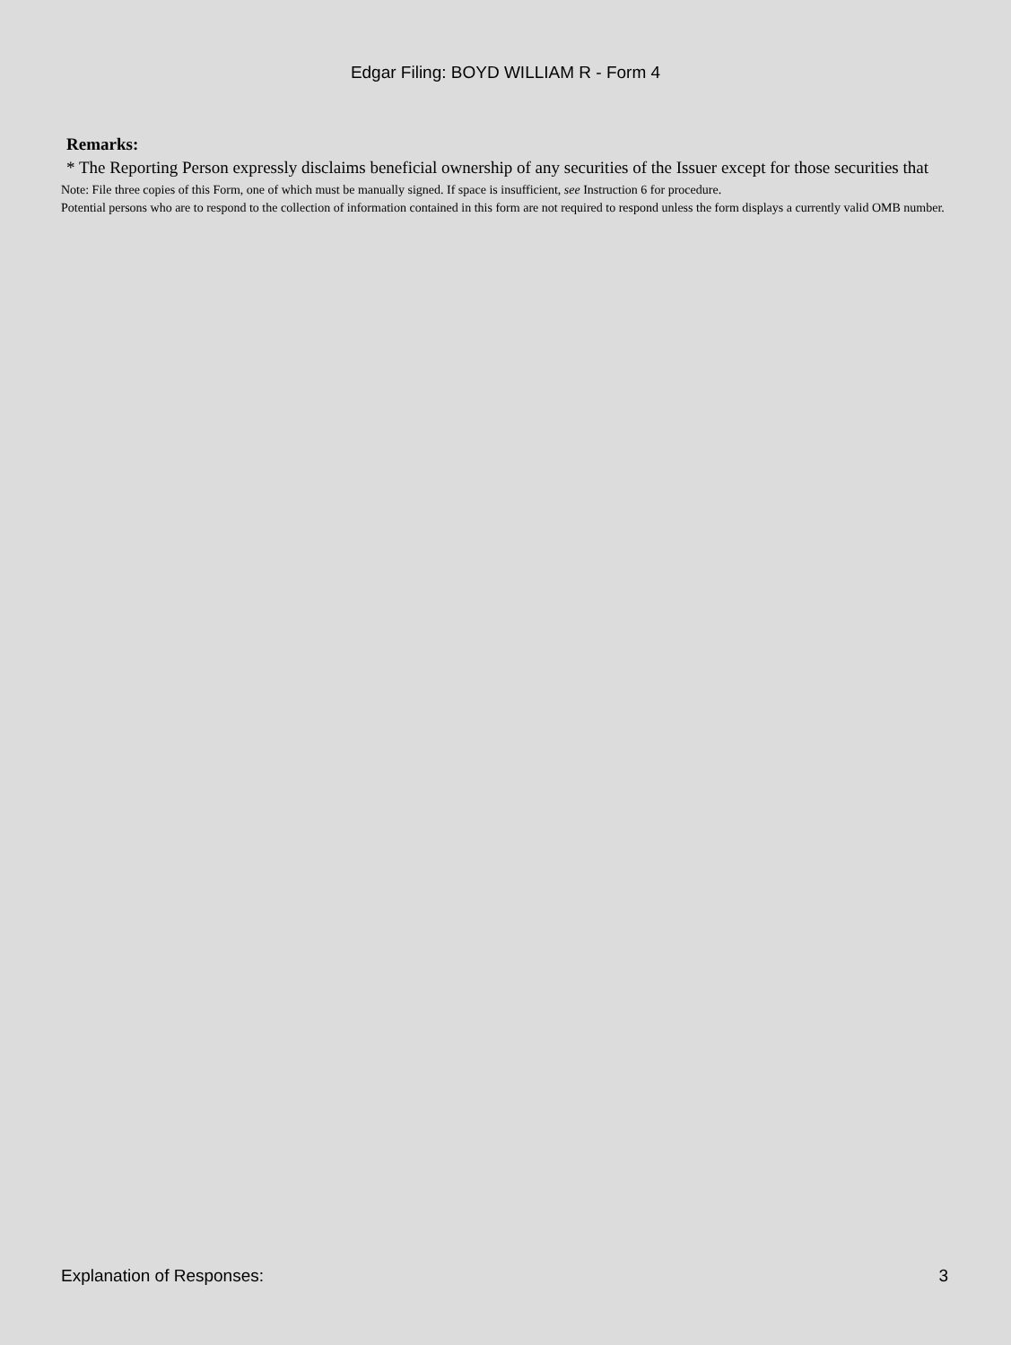Edgar Filing: BOYD WILLIAM R - Form 4
Remarks:
* The Reporting Person expressly disclaims beneficial ownership of any securities of the Issuer except for those securities that
Note: File three copies of this Form, one of which must be manually signed. If space is insufficient, see Instruction 6 for procedure.
Potential persons who are to respond to the collection of information contained in this form are not required to respond unless the form displays a currently valid OMB number.
Explanation of Responses: 3